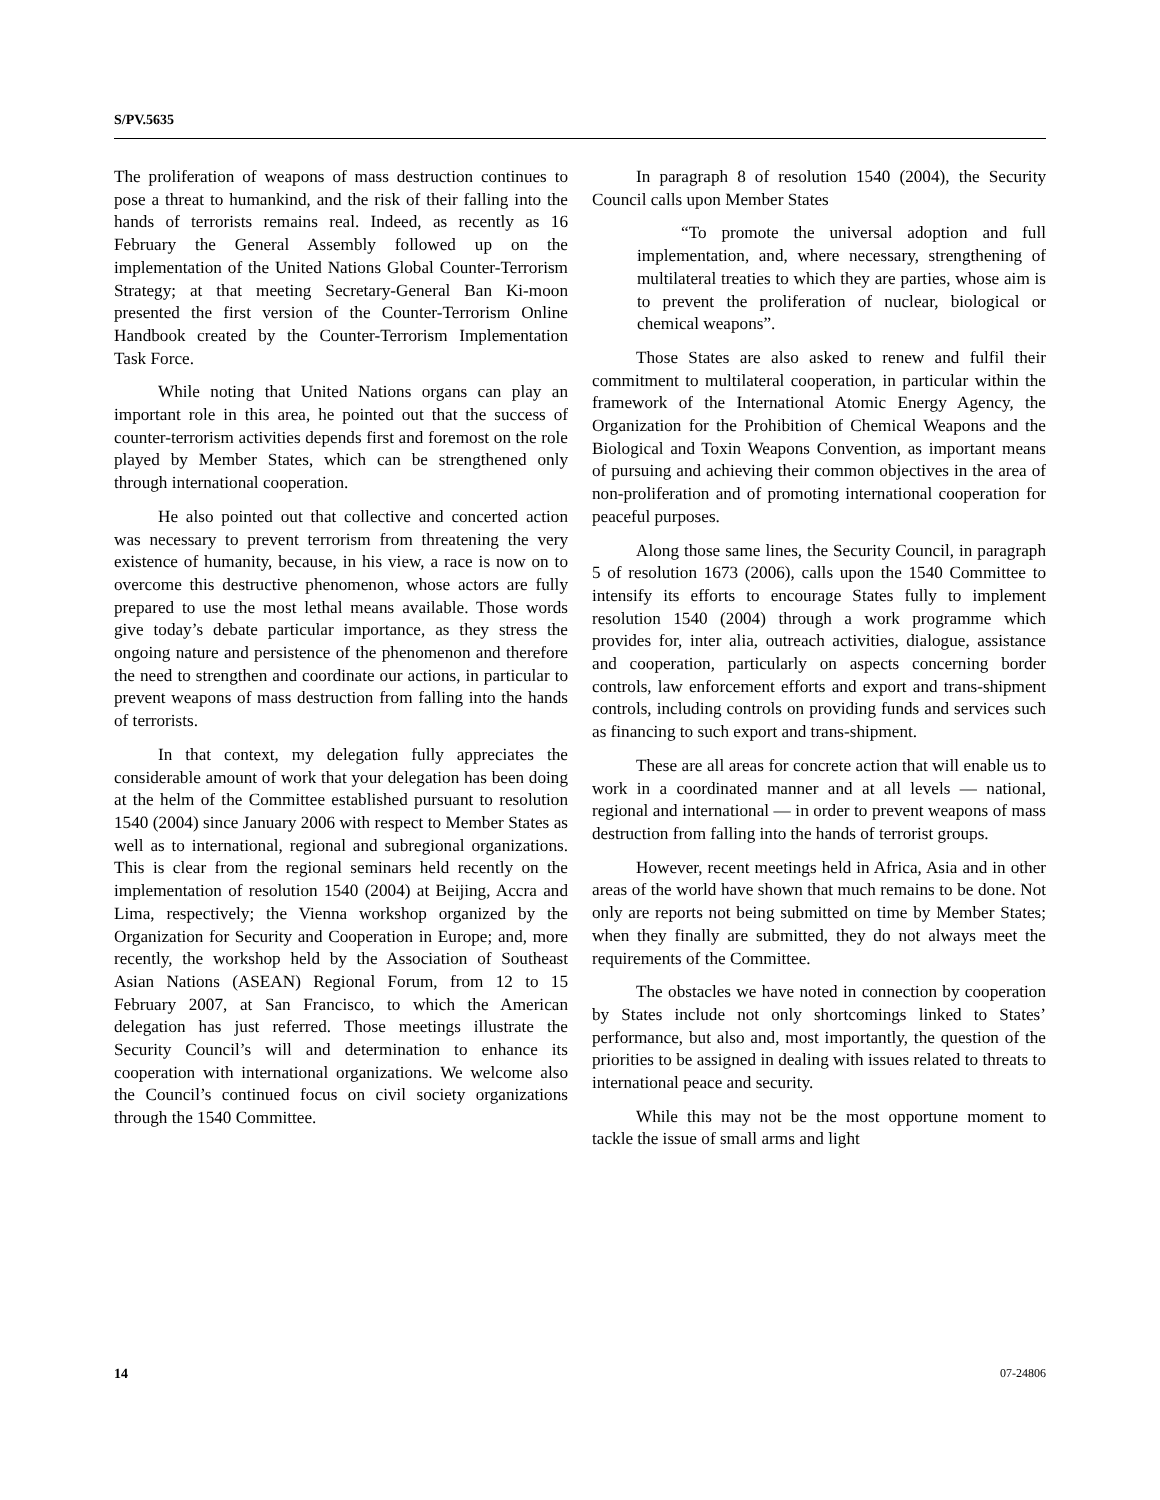S/PV.5635
The proliferation of weapons of mass destruction continues to pose a threat to humankind, and the risk of their falling into the hands of terrorists remains real. Indeed, as recently as 16 February the General Assembly followed up on the implementation of the United Nations Global Counter-Terrorism Strategy; at that meeting Secretary-General Ban Ki-moon presented the first version of the Counter-Terrorism Online Handbook created by the Counter-Terrorism Implementation Task Force.
While noting that United Nations organs can play an important role in this area, he pointed out that the success of counter-terrorism activities depends first and foremost on the role played by Member States, which can be strengthened only through international cooperation.
He also pointed out that collective and concerted action was necessary to prevent terrorism from threatening the very existence of humanity, because, in his view, a race is now on to overcome this destructive phenomenon, whose actors are fully prepared to use the most lethal means available. Those words give today’s debate particular importance, as they stress the ongoing nature and persistence of the phenomenon and therefore the need to strengthen and coordinate our actions, in particular to prevent weapons of mass destruction from falling into the hands of terrorists.
In that context, my delegation fully appreciates the considerable amount of work that your delegation has been doing at the helm of the Committee established pursuant to resolution 1540 (2004) since January 2006 with respect to Member States as well as to international, regional and subregional organizations. This is clear from the regional seminars held recently on the implementation of resolution 1540 (2004) at Beijing, Accra and Lima, respectively; the Vienna workshop organized by the Organization for Security and Cooperation in Europe; and, more recently, the workshop held by the Association of Southeast Asian Nations (ASEAN) Regional Forum, from 12 to 15 February 2007, at San Francisco, to which the American delegation has just referred. Those meetings illustrate the Security Council’s will and determination to enhance its cooperation with international organizations. We welcome also the Council’s continued focus on civil society organizations through the 1540 Committee.
In paragraph 8 of resolution 1540 (2004), the Security Council calls upon Member States
“To promote the universal adoption and full implementation, and, where necessary, strengthening of multilateral treaties to which they are parties, whose aim is to prevent the proliferation of nuclear, biological or chemical weapons”.
Those States are also asked to renew and fulfil their commitment to multilateral cooperation, in particular within the framework of the International Atomic Energy Agency, the Organization for the Prohibition of Chemical Weapons and the Biological and Toxin Weapons Convention, as important means of pursuing and achieving their common objectives in the area of non-proliferation and of promoting international cooperation for peaceful purposes.
Along those same lines, the Security Council, in paragraph 5 of resolution 1673 (2006), calls upon the 1540 Committee to intensify its efforts to encourage States fully to implement resolution 1540 (2004) through a work programme which provides for, inter alia, outreach activities, dialogue, assistance and cooperation, particularly on aspects concerning border controls, law enforcement efforts and export and trans-shipment controls, including controls on providing funds and services such as financing to such export and trans-shipment.
These are all areas for concrete action that will enable us to work in a coordinated manner and at all levels — national, regional and international — in order to prevent weapons of mass destruction from falling into the hands of terrorist groups.
However, recent meetings held in Africa, Asia and in other areas of the world have shown that much remains to be done. Not only are reports not being submitted on time by Member States; when they finally are submitted, they do not always meet the requirements of the Committee.
The obstacles we have noted in connection by cooperation by States include not only shortcomings linked to States’ performance, but also and, most importantly, the question of the priorities to be assigned in dealing with issues related to threats to international peace and security.
While this may not be the most opportune moment to tackle the issue of small arms and light
14 07-24806